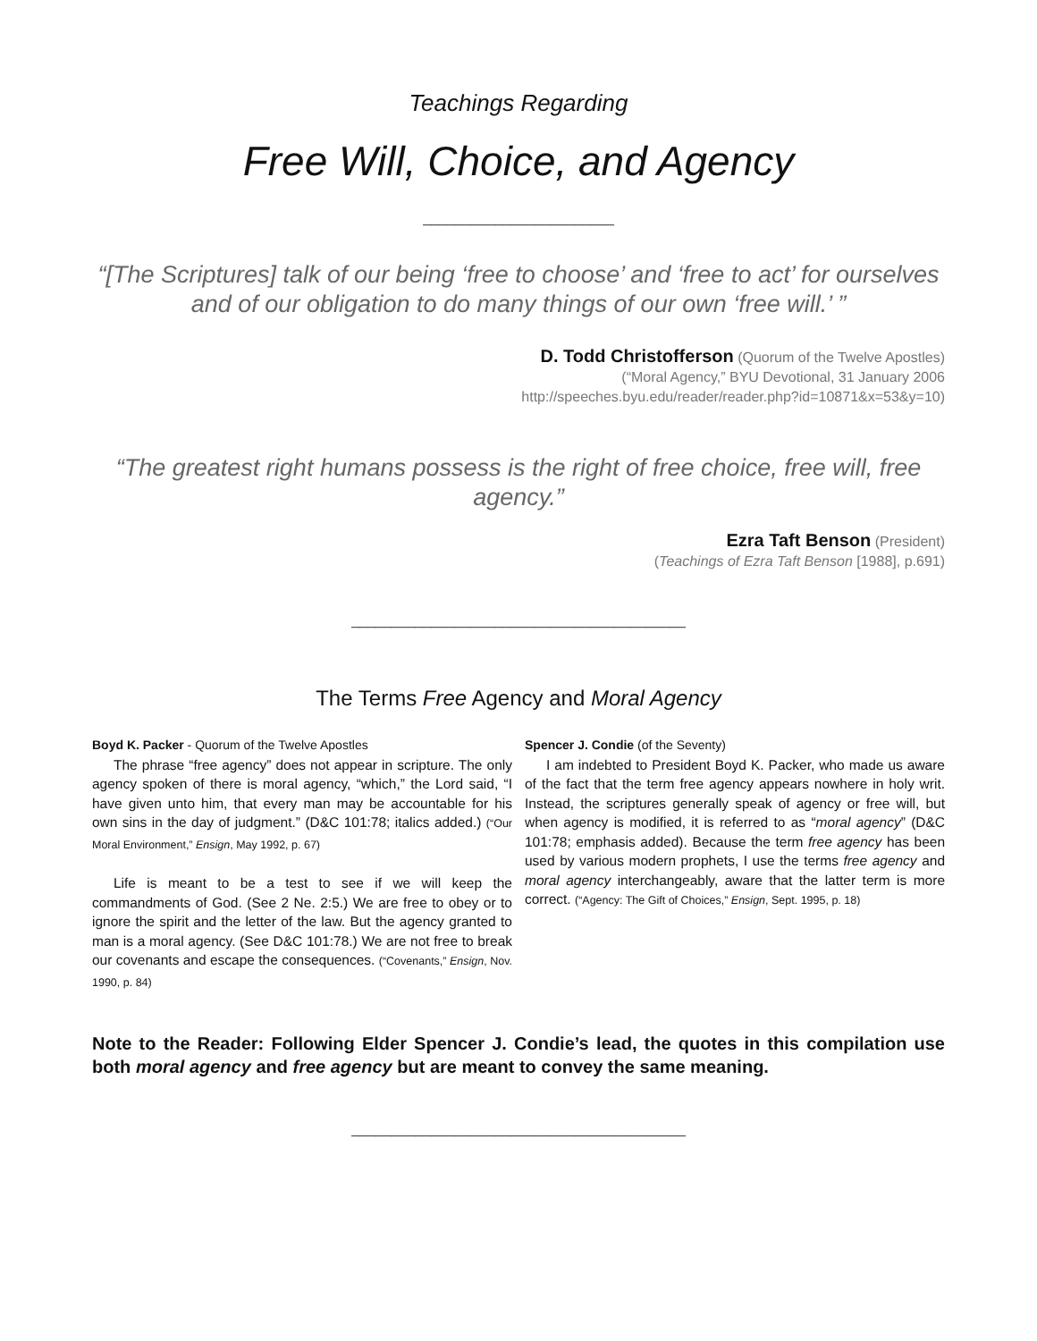Teachings Regarding
Free Will, Choice, and Agency
________________________
“[The Scriptures] talk of our being ‘free to choose’ and ‘free to act’ for ourselves and of our obligation to do many things of our own ‘free will.’ ”
D. Todd Christofferson (Quorum of the Twelve Apostles)
(“Moral Agency,” BYU Devotional, 31 January 2006
http://speeches.byu.edu/reader/reader.php?id=10871&x=53&y=10)
“The greatest right humans possess is the right of free choice, free will, free agency.”
Ezra Taft Benson (President)
(Teachings of Ezra Taft Benson [1988], p.691)
__________________________________________
The Terms Free Agency and Moral Agency
Boyd K. Packer - Quorum of the Twelve Apostles
The phrase “free agency” does not appear in scripture. The only agency spoken of there is moral agency, “which,” the Lord said, “I have given unto him, that every man may be accountable for his own sins in the day of judgment.” (D&C 101:78; italics added.) (“Our Moral Environment,” Ensign, May 1992, p. 67)
Life is meant to be a test to see if we will keep the commandments of God. (See 2 Ne. 2:5.) We are free to obey or to ignore the spirit and the letter of the law. But the agency granted to man is a moral agency. (See D&C 101:78.) We are not free to break our covenants and escape the consequences. (“Covenants,” Ensign, Nov. 1990, p. 84)
Spencer J. Condie (of the Seventy)
I am indebted to President Boyd K. Packer, who made us aware of the fact that the term free agency appears nowhere in holy writ. Instead, the scriptures generally speak of agency or free will, but when agency is modified, it is referred to as “moral agency” (D&C 101:78; emphasis added). Because the term free agency has been used by various modern prophets, I use the terms free agency and moral agency interchangeably, aware that the latter term is more correct. (“Agency: The Gift of Choices,” Ensign, Sept. 1995, p. 18)
Note to the Reader: Following Elder Spencer J. Condie’s lead, the quotes in this compilation use both moral agency and free agency but are meant to convey the same meaning.
__________________________________________